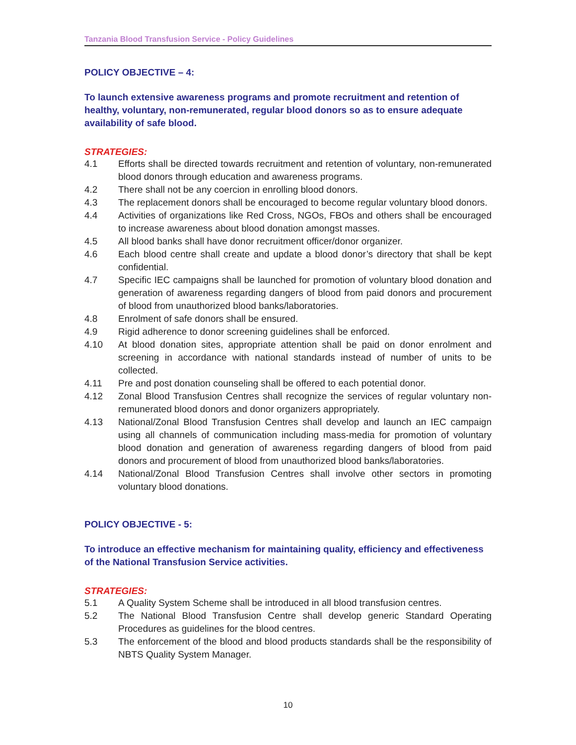Tanzania Blood Transfusion Service - Policy Guidelines
POLICY OBJECTIVE – 4:
To launch extensive awareness programs and promote recruitment and retention of healthy, voluntary, non-remunerated, regular blood donors so as to ensure adequate availability of safe blood.
STRATEGIES:
4.1 Efforts shall be directed towards recruitment and retention of voluntary, non-remunerated blood donors through education and awareness programs.
4.2 There shall not be any coercion in enrolling blood donors.
4.3 The replacement donors shall be encouraged to become regular voluntary blood donors.
4.4 Activities of organizations like Red Cross, NGOs, FBOs and others shall be encouraged to increase awareness about blood donation amongst masses.
4.5 All blood banks shall have donor recruitment officer/donor organizer.
4.6 Each blood centre shall create and update a blood donor’s directory that shall be kept confidential.
4.7 Specific IEC campaigns shall be launched for promotion of voluntary blood donation and generation of awareness regarding dangers of blood from paid donors and procurement of blood from unauthorized blood banks/laboratories.
4.8 Enrolment of safe donors shall be ensured.
4.9 Rigid adherence to donor screening guidelines shall be enforced.
4.10 At blood donation sites, appropriate attention shall be paid on donor enrolment and screening in accordance with national standards instead of number of units to be collected.
4.11 Pre and post donation counseling shall be offered to each potential donor.
4.12 Zonal Blood Transfusion Centres shall recognize the services of regular voluntary non-remunerated blood donors and donor organizers appropriately.
4.13 National/Zonal Blood Transfusion Centres shall develop and launch an IEC campaign using all channels of communication including mass-media for promotion of voluntary blood donation and generation of awareness regarding dangers of blood from paid donors and procurement of blood from unauthorized blood banks/laboratories.
4.14 National/Zonal Blood Transfusion Centres shall involve other sectors in promoting voluntary blood donations.
POLICY OBJECTIVE - 5:
To introduce an effective mechanism for maintaining quality, efficiency and effectiveness of the National Transfusion Service activities.
STRATEGIES:
5.1 A Quality System Scheme shall be introduced in all blood transfusion centres.
5.2 The National Blood Transfusion Centre shall develop generic Standard Operating Procedures as guidelines for the blood centres.
5.3 The enforcement of the blood and blood products standards shall be the responsibility of NBTS Quality System Manager.
10